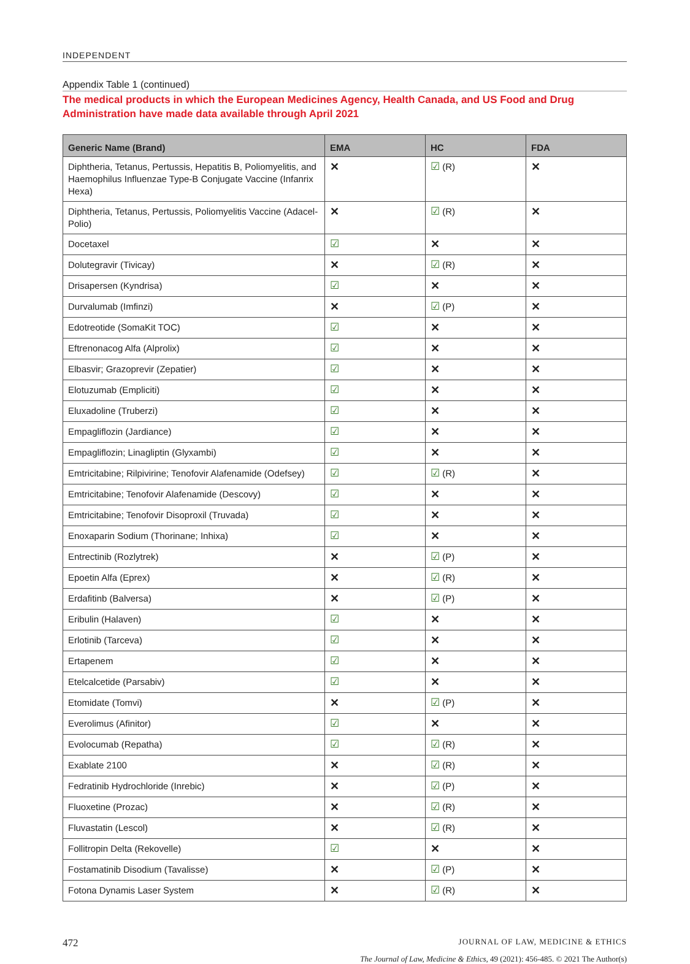INDEPENDENT
Appendix Table 1 (continued)
The medical products in which the European Medicines Agency, Health Canada, and US Food and Drug Administration have made data available through April 2021
| Generic Name (Brand) | EMA | HC | FDA |
| --- | --- | --- | --- |
| Diphtheria, Tetanus, Pertussis, Hepatitis B, Poliomyelitis, and Haemophilus Influenzae Type-B Conjugate Vaccine (Infanrix Hexa) | ✕ | ☑ (R) | ✕ |
| Diphtheria, Tetanus, Pertussis, Poliomyelitis Vaccine (Adacel-Polio) | ✕ | ☑ (R) | ✕ |
| Docetaxel | ☑ | ✕ | ✕ |
| Dolutegravir (Tivicay) | ✕ | ☑ (R) | ✕ |
| Drisapersen (Kyndrisa) | ☑ | ✕ | ✕ |
| Durvalumab (Imfinzi) | ✕ | ☑ (P) | ✕ |
| Edotreotide (SomaKit TOC) | ☑ | ✕ | ✕ |
| Eftrenonacog Alfa (Alprolix) | ☑ | ✕ | ✕ |
| Elbasvir; Grazoprevir (Zepatier) | ☑ | ✕ | ✕ |
| Elotuzumab (Empliciti) | ☑ | ✕ | ✕ |
| Eluxadoline (Truberzi) | ☑ | ✕ | ✕ |
| Empagliflozin (Jardiance) | ☑ | ✕ | ✕ |
| Empagliflozin; Linagliptin (Glyxambi) | ☑ | ✕ | ✕ |
| Emtricitabine; Rilpivirine; Tenofovir Alafenamide (Odefsey) | ☑ | ☑ (R) | ✕ |
| Emtricitabine; Tenofovir Alafenamide (Descovy) | ☑ | ✕ | ✕ |
| Emtricitabine; Tenofovir Disoproxil (Truvada) | ☑ | ✕ | ✕ |
| Enoxaparin Sodium (Thorinane; Inhixa) | ☑ | ✕ | ✕ |
| Entrectinib (Rozlytrek) | ✕ | ☑ (P) | ✕ |
| Epoetin Alfa (Eprex) | ✕ | ☑ (R) | ✕ |
| Erdafitinb (Balversa) | ✕ | ☑ (P) | ✕ |
| Eribulin (Halaven) | ☑ | ✕ | ✕ |
| Erlotinib (Tarceva) | ☑ | ✕ | ✕ |
| Ertapenem | ☑ | ✕ | ✕ |
| Etelcalcetide (Parsabiv) | ☑ | ✕ | ✕ |
| Etomidate (Tomvi) | ✕ | ☑ (P) | ✕ |
| Everolimus (Afinitor) | ☑ | ✕ | ✕ |
| Evolocumab (Repatha) | ☑ | ☑ (R) | ✕ |
| Exablate 2100 | ✕ | ☑ (R) | ✕ |
| Fedratinib Hydrochloride (Inrebic) | ✕ | ☑ (P) | ✕ |
| Fluoxetine (Prozac) | ✕ | ☑ (R) | ✕ |
| Fluvastatin (Lescol) | ✕ | ☑ (R) | ✕ |
| Follitropin Delta (Rekovelle) | ☑ | ✕ | ✕ |
| Fostamatinib Disodium (Tavalisse) | ✕ | ☑ (P) | ✕ |
| Fotona Dynamis Laser System | ✕ | ☑ (R) | ✕ |
472 JOURNAL OF LAW, MEDICINE & ETHICS
The Journal of Law, Medicine & Ethics, 49 (2021): 456-485. © 2021 The Author(s)